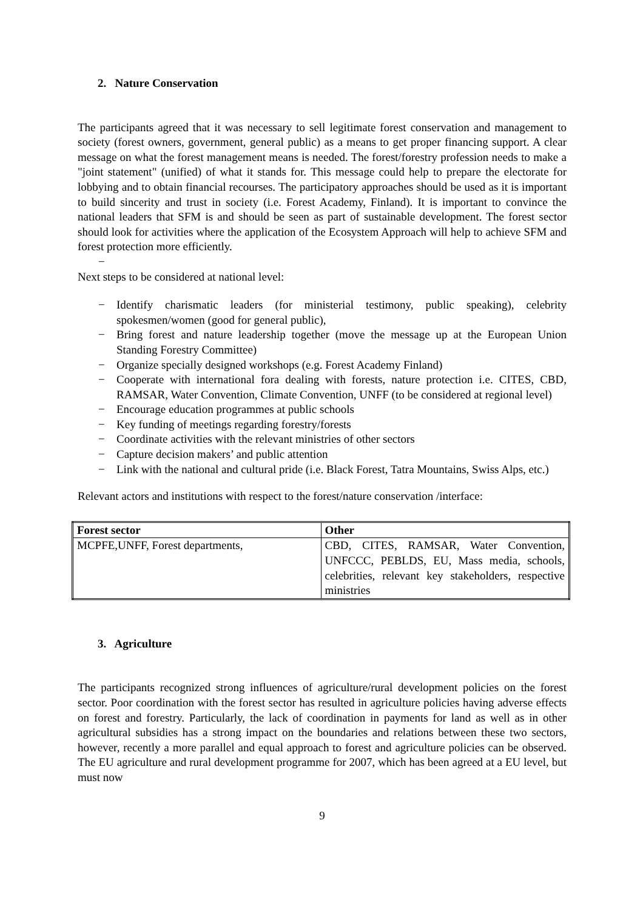2. Nature Conservation
The participants agreed that it was necessary to sell legitimate forest conservation and management to society (forest owners, government, general public) as a means to get proper financing support. A clear message on what the forest management means is needed. The forest/forestry profession needs to make a "joint statement" (unified) of what it stands for. This message could help to prepare the electorate for lobbying and to obtain financial recourses. The participatory approaches should be used as it is important to build sincerity and trust in society (i.e. Forest Academy, Finland). It is important to convince the national leaders that SFM is and should be seen as part of sustainable development. The forest sector should look for activities where the application of the Ecosystem Approach will help to achieve SFM and forest protection more efficiently.
−
Next steps to be considered at national level:
− Identify charismatic leaders (for ministerial testimony, public speaking), celebrity spokesmen/women (good for general public),
− Bring forest and nature leadership together (move the message up at the European Union Standing Forestry Committee)
− Organize specially designed workshops (e.g. Forest Academy Finland)
− Cooperate with international fora dealing with forests, nature protection i.e. CITES, CBD, RAMSAR, Water Convention, Climate Convention, UNFF (to be considered at regional level)
− Encourage education programmes at public schools
− Key funding of meetings regarding forestry/forests
− Coordinate activities with the relevant ministries of other sectors
− Capture decision makers’ and public attention
− Link with the national and cultural pride (i.e. Black Forest, Tatra Mountains, Swiss Alps, etc.)
Relevant actors and institutions with respect to the forest/nature conservation /interface:
| Forest sector | Other |
| --- | --- |
| MCPFE,UNFF, Forest departments, | CBD, CITES, RAMSAR, Water Convention, UNFCCC, PEBLDS, EU, Mass media, schools, celebrities, relevant key stakeholders, respective ministries |
3. Agriculture
The participants recognized strong influences of agriculture/rural development policies on the forest sector. Poor coordination with the forest sector has resulted in agriculture policies having adverse effects on forest and forestry. Particularly, the lack of coordination in payments for land as well as in other agricultural subsidies has a strong impact on the boundaries and relations between these two sectors, however, recently a more parallel and equal approach to forest and agriculture policies can be observed. The EU agriculture and rural development programme for 2007, which has been agreed at a EU level, but must now
9